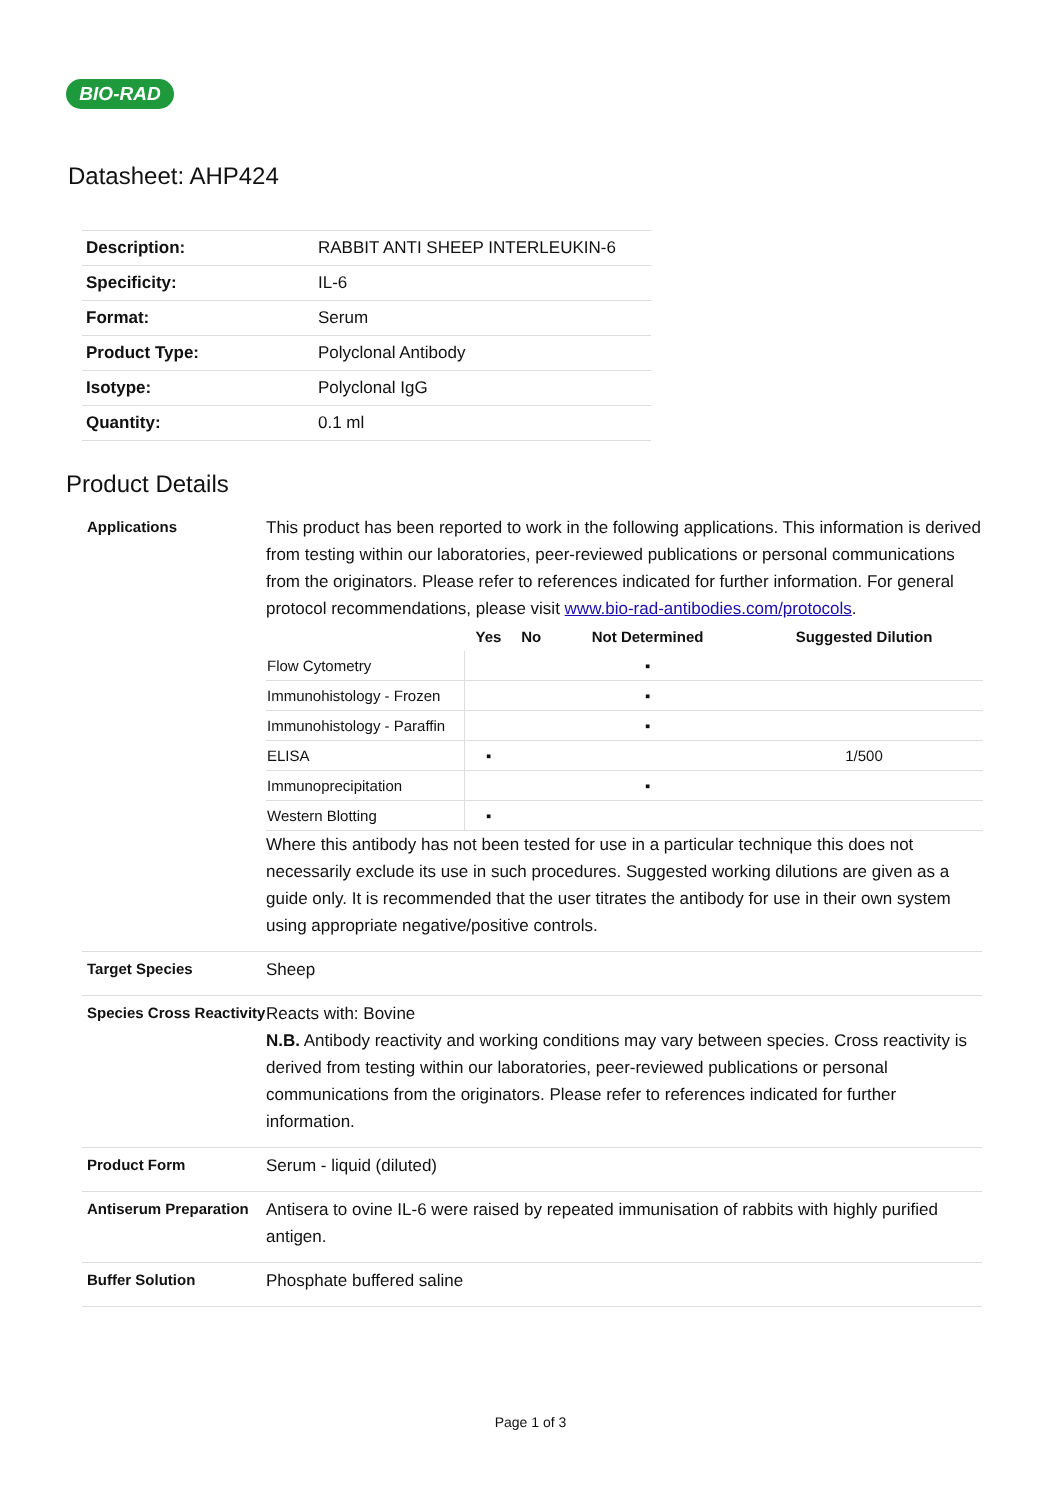BIO-RAD
Datasheet: AHP424
| Description: | RABBIT ANTI SHEEP INTERLEUKIN-6 |
| Specificity: | IL-6 |
| Format: | Serum |
| Product Type: | Polyclonal Antibody |
| Isotype: | Polyclonal IgG |
| Quantity: | 0.1 ml |
Product Details
Applications
This product has been reported to work in the following applications. This information is derived from testing within our laboratories, peer-reviewed publications or personal communications from the originators. Please refer to references indicated for further information. For general protocol recommendations, please visit www.bio-rad-antibodies.com/protocols.
| | Yes | No | Not Determined | Suggested Dilution |
| --- | --- | --- | --- | --- |
| Flow Cytometry | | | ▪ | |
| Immunohistology - Frozen | | | ▪ | |
| Immunohistology - Paraffin | | | ▪ | |
| ELISA | ▪ | | | 1/500 |
| Immunoprecipitation | | | ▪ | |
| Western Blotting | ▪ | | | |
Where this antibody has not been tested for use in a particular technique this does not necessarily exclude its use in such procedures. Suggested working dilutions are given as a guide only. It is recommended that the user titrates the antibody for use in their own system using appropriate negative/positive controls.
Target Species
Sheep
Species Cross Reactivity
Reacts with: Bovine
N.B. Antibody reactivity and working conditions may vary between species. Cross reactivity is derived from testing within our laboratories, peer-reviewed publications or personal communications from the originators. Please refer to references indicated for further information.
Product Form
Serum - liquid (diluted)
Antiserum Preparation
Antisera to ovine IL-6 were raised by repeated immunisation of rabbits with highly purified antigen.
Buffer Solution
Phosphate buffered saline
Page 1 of 3